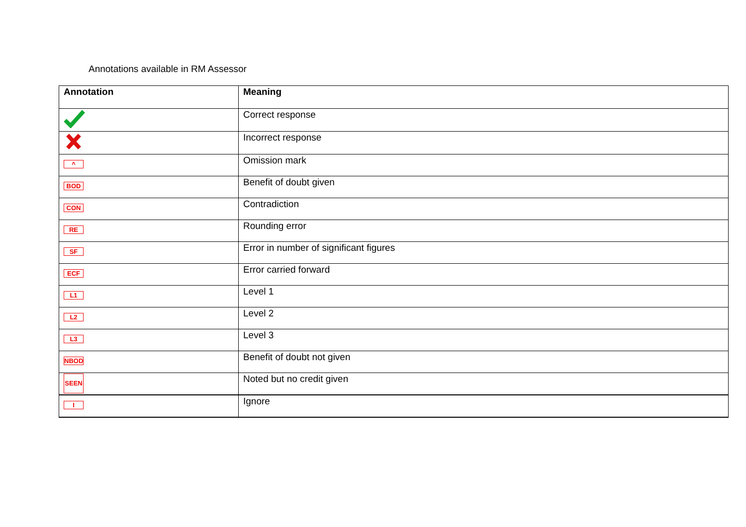Annotations available in RM Assessor
| Annotation | Meaning |
| --- | --- |
| | Correct response |
| | Incorrect response |
| ^ | Omission mark |
| BOD | Benefit of doubt given |
| CON | Contradiction |
| RE | Rounding error |
| SF | Error in number of significant figures |
| ECF | Error carried forward |
| L1 | Level 1 |
| L2 | Level 2 |
| L3 | Level 3 |
| NBOD | Benefit of doubt not given |
| SEEN | Noted but no credit given |
| I | Ignore |